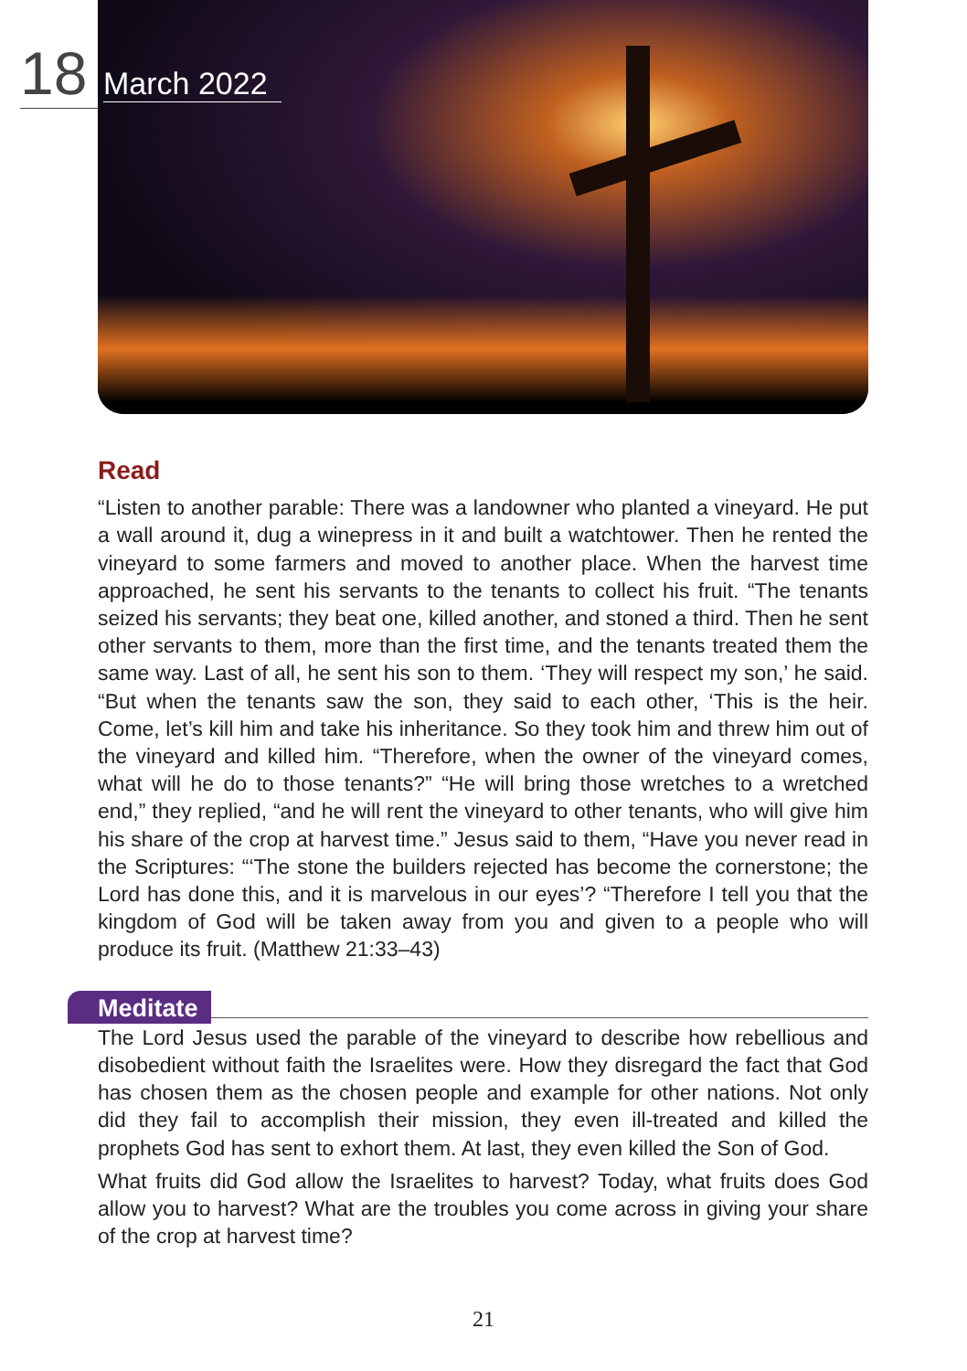18
March 2022
Read
“Listen to another parable: There was a landowner who planted a vineyard. He put a wall around it, dug a winepress in it and built a watchtower. Then he rented the vineyard to some farmers and moved to another place. When the harvest time approached, he sent his servants to the tenants to collect his fruit. “The tenants seized his servants; they beat one, killed another, and stoned a third. Then he sent other servants to them, more than the first time, and the tenants treated them the same way. Last of all, he sent his son to them. ‘They will respect my son,’ he said. “But when the tenants saw the son, they said to each other, ‘This is the heir. Come, let’s kill him and take his inheritance. So they took him and threw him out of the vineyard and killed him. “Therefore, when the owner of the vineyard comes, what will he do to those tenants?” “He will bring those wretches to a wretched end,” they replied, “and he will rent the vineyard to other tenants, who will give him his share of the crop at harvest time.” Jesus said to them, “Have you never read in the Scriptures: “‘The stone the builders rejected has become the cornerstone; the Lord has done this, and it is marvelous in our eyes’? “Therefore I tell you that the kingdom of God will be taken away from you and given to a people who will produce its fruit. (Matthew 21:33–43)
Meditate
The Lord Jesus used the parable of the vineyard to describe how rebellious and disobedient without faith the Israelites were. How they disregard the fact that God has chosen them as the chosen people and example for other nations. Not only did they fail to accomplish their mission, they even ill-treated and killed the prophets God has sent to exhort them. At last, they even killed the Son of God.
What fruits did God allow the Israelites to harvest? Today, what fruits does God allow you to harvest? What are the troubles you come across in giving your share of the crop at harvest time?
21